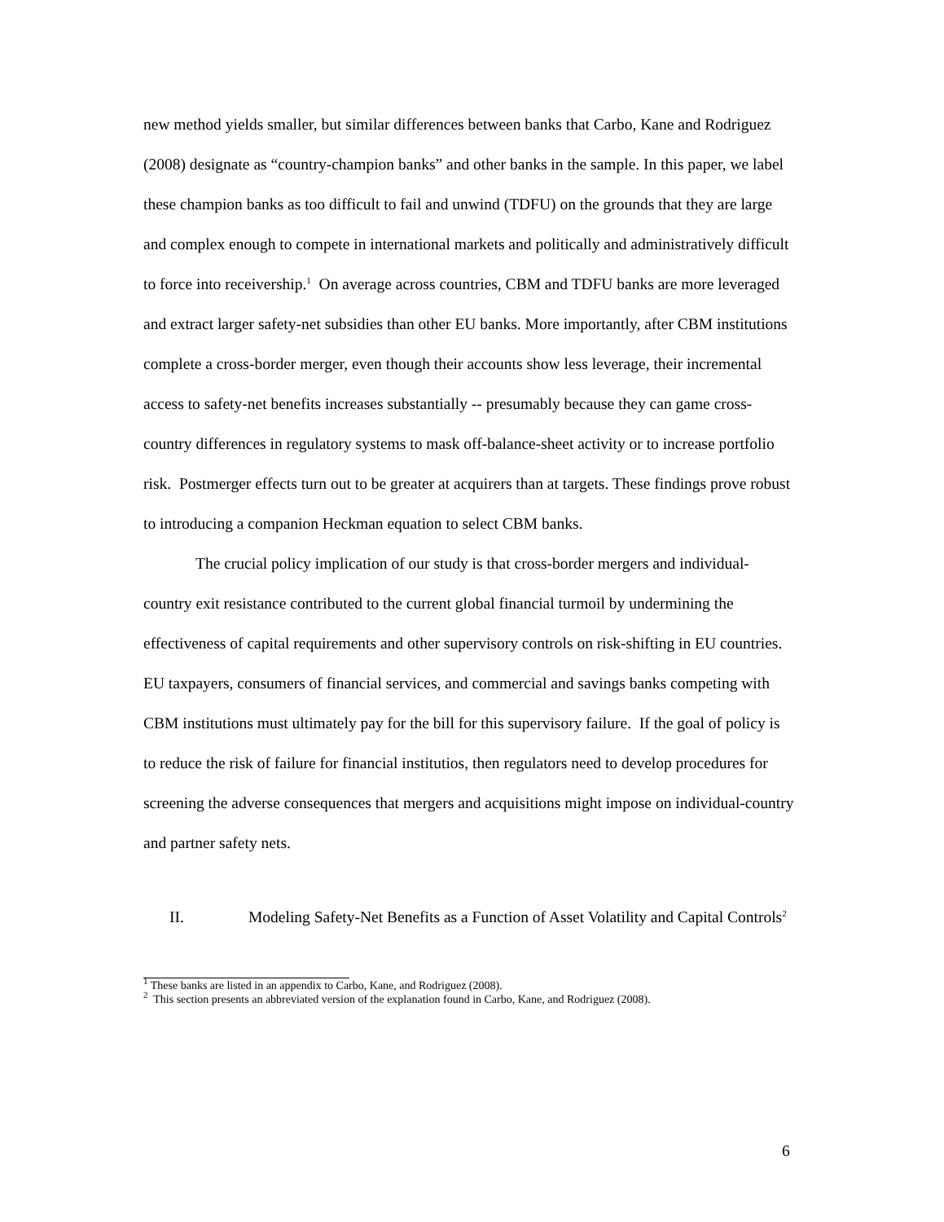new method yields smaller, but similar differences between banks that Carbo, Kane and Rodriguez (2008) designate as “country-champion banks” and other banks in the sample. In this paper, we label these champion banks as too difficult to fail and unwind (TDFU) on the grounds that they are large and complex enough to compete in international markets and politically and administratively difficult to force into receivership.<sup>1</sup> On average across countries, CBM and TDFU banks are more leveraged and extract larger safety-net subsidies than other EU banks. More importantly, after CBM institutions complete a cross-border merger, even though their accounts show less leverage, their incremental access to safety-net benefits increases substantially -- presumably because they can game cross-country differences in regulatory systems to mask off-balance-sheet activity or to increase portfolio risk. Postmerger effects turn out to be greater at acquirers than at targets. These findings prove robust to introducing a companion Heckman equation to select CBM banks.
The crucial policy implication of our study is that cross-border mergers and individual-country exit resistance contributed to the current global financial turmoil by undermining the effectiveness of capital requirements and other supervisory controls on risk-shifting in EU countries. EU taxpayers, consumers of financial services, and commercial and savings banks competing with CBM institutions must ultimately pay for the bill for this supervisory failure. If the goal of policy is to reduce the risk of failure for financial institutios, then regulators need to develop procedures for screening the adverse consequences that mergers and acquisitions might impose on individual-country and partner safety nets.
II. Modeling Safety-Net Benefits as a Function of Asset Volatility and Capital Controls<sup>2</sup>
<sup>1</sup> These banks are listed in an appendix to Carbo, Kane, and Rodriguez (2008).
<sup>2</sup> This section presents an abbreviated version of the explanation found in Carbo, Kane, and Rodriguez (2008).
6